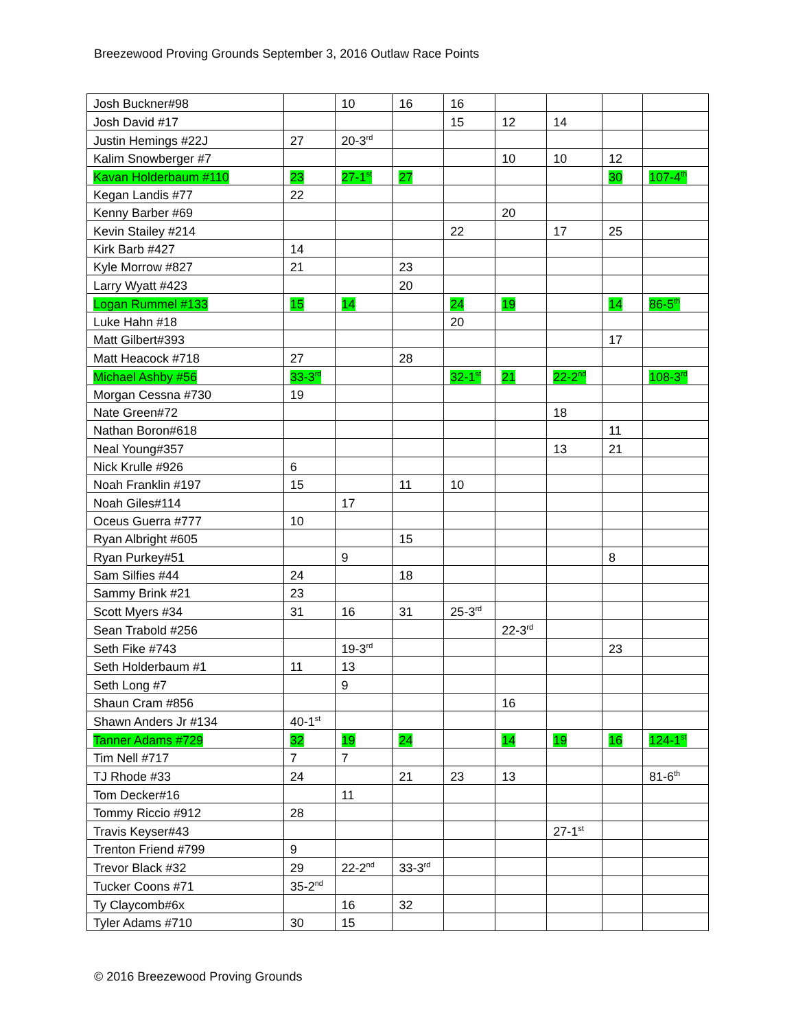Breezewood Proving Grounds September 3, 2016 Outlaw Race Points
| Josh Buckner#98 | | 10 | 16 | 16 | | | | |
| Josh David #17 | | | | 15 | 12 | 14 | | |
| Justin Hemings #22J | 27 | 20-3<sup>rd</sup> | | | | | | |
| Kalim Snowberger #7 | | | | | 10 | 10 | 12 | |
| Kavan Holderbaum #110 | 23 | 27-1<sup>st</sup> | 27 | | | | 30 | 107-4<sup>th</sup> |
| Kegan Landis #77 | 22 | | | | | | | |
| Kenny Barber #69 | | | | | 20 | | | |
| Kevin Stailey #214 | | | | 22 | | 17 | 25 | |
| Kirk Barb #427 | 14 | | | | | | | |
| Kyle Morrow #827 | 21 | | 23 | | | | | |
| Larry Wyatt #423 | | | 20 | | | | | |
| Logan Rummel #133 | 15 | 14 | | 24 | 19 | | 14 | 86-5<sup>th</sup> |
| Luke Hahn #18 | | | | 20 | | | | |
| Matt Gilbert#393 | | | | | | | 17 | |
| Matt Heacock #718 | 27 | | 28 | | | | | |
| Michael Ashby #56 | 33-3<sup>rd</sup> | | | 32-1<sup>st</sup> | 21 | 22-2<sup>nd</sup> | | 108-3<sup>rd</sup> |
| Morgan Cessna #730 | 19 | | | | | | | |
| Nate Green#72 | | | | | | 18 | | |
| Nathan Boron#618 | | | | | | | 11 | |
| Neal Young#357 | | | | | | 13 | 21 | |
| Nick Krulle #926 | 6 | | | | | | | |
| Noah Franklin #197 | 15 | | 11 | 10 | | | | |
| Noah Giles#114 | | 17 | | | | | | |
| Oceus Guerra #777 | 10 | | | | | | | |
| Ryan Albright #605 | | | 15 | | | | | |
| Ryan Purkey#51 | | 9 | | | | | 8 | |
| Sam Silfies #44 | 24 | | 18 | | | | | |
| Sammy Brink #21 | 23 | | | | | | | |
| Scott Myers #34 | 31 | 16 | 31 | 25-3<sup>rd</sup> | | | | |
| Sean Trabold #256 | | | | | 22-3<sup>rd</sup> | | | |
| Seth Fike #743 | | 19-3<sup>rd</sup> | | | | | 23 | |
| Seth Holderbaum #1 | 11 | 13 | | | | | | |
| Seth Long #7 | | 9 | | | | | | |
| Shaun Cram #856 | | | | | 16 | | | |
| Shawn Anders Jr #134 | 40-1<sup>st</sup> | | | | | | | |
| Tanner Adams #729 | 32 | 19 | 24 | | 14 | 19 | 16 | 124-1<sup>st</sup> |
| Tim Nell #717 | 7 | 7 | | | | | | |
| TJ Rhode #33 | 24 | | 21 | 23 | 13 | | | 81-6<sup>th</sup> |
| Tom Decker#16 | | 11 | | | | | | |
| Tommy Riccio #912 | 28 | | | | | | | |
| Travis Keyser#43 | | | | | | 27-1<sup>st</sup> | | |
| Trenton Friend #799 | 9 | | | | | | | |
| Trevor Black #32 | 29 | 22-2<sup>nd</sup> | 33-3<sup>rd</sup> | | | | | |
| Tucker Coons #71 | 35-2<sup>nd</sup> | | | | | | | |
| Ty Claycomb#6x | | 16 | 32 | | | | | |
| Tyler Adams #710 | 30 | 15 | | | | | | |
© 2016 Breezewood Proving Grounds